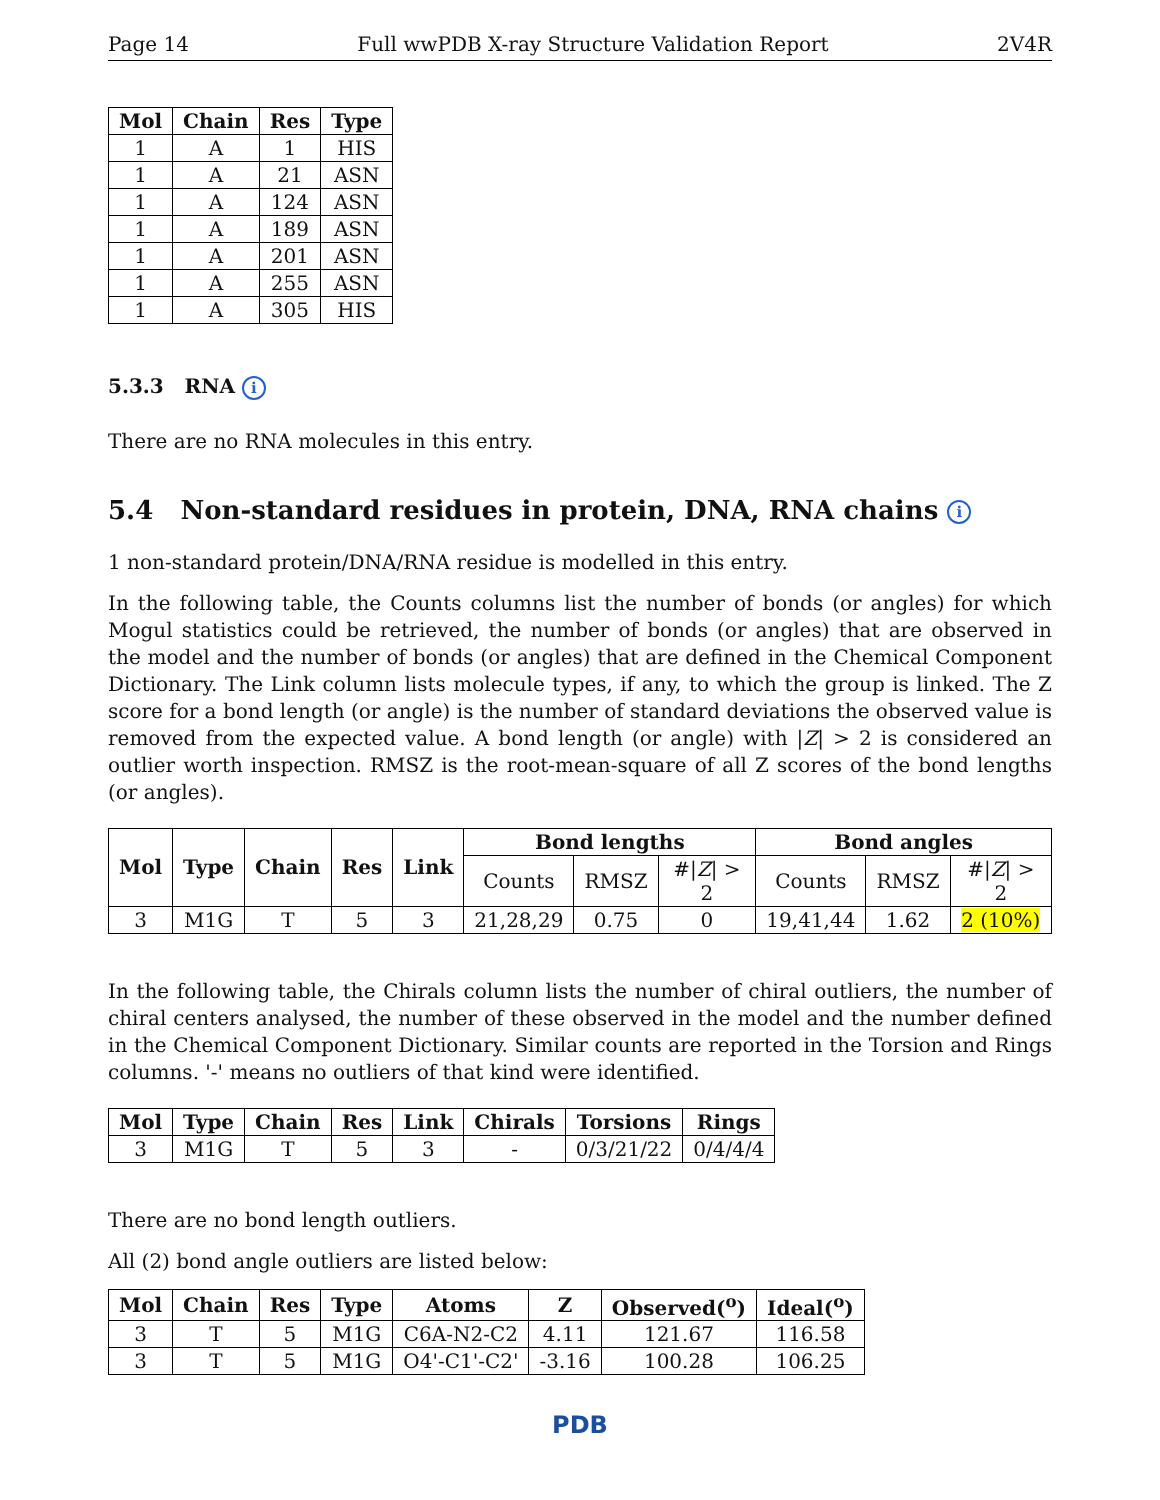Page 14 Full wwPDB X-ray Structure Validation Report 2V4R
| Mol | Chain | Res | Type |
| --- | --- | --- | --- |
| 1 | A | 1 | HIS |
| 1 | A | 21 | ASN |
| 1 | A | 124 | ASN |
| 1 | A | 189 | ASN |
| 1 | A | 201 | ASN |
| 1 | A | 255 | ASN |
| 1 | A | 305 | HIS |
5.3.3 RNA i
There are no RNA molecules in this entry.
5.4 Non-standard residues in protein, DNA, RNA chains i
1 non-standard protein/DNA/RNA residue is modelled in this entry.
In the following table, the Counts columns list the number of bonds (or angles) for which Mogul statistics could be retrieved, the number of bonds (or angles) that are observed in the model and the number of bonds (or angles) that are defined in the Chemical Component Dictionary. The Link column lists molecule types, if any, to which the group is linked. The Z score for a bond length (or angle) is the number of standard deviations the observed value is removed from the expected value. A bond length (or angle) with |Z| > 2 is considered an outlier worth inspection. RMSZ is the root-mean-square of all Z scores of the bond lengths (or angles).
| Mol | Type | Chain | Res | Link | Bond lengths | | | Bond angles | | |
| --- | --- | --- | --- | --- | --- | --- | --- | --- | --- | --- |
| | | | | | Counts | RMSZ | #/ Z / > 2 | Counts | RMSZ | #/ Z / > 2 |
| 3 | M1G | T | 5 | 3 | 21,28,29 | 0.75 | 0 | 19,41,44 | 1.62 | 2 (10%) |
In the following table, the Chirals column lists the number of chiral outliers, the number of chiral centers analysed, the number of these observed in the model and the number defined in the Chemical Component Dictionary. Similar counts are reported in the Torsion and Rings columns. '-' means no outliers of that kind were identified.
| Mol | Type | Chain | Res | Link | Chirals | Torsions | Rings |
| --- | --- | --- | --- | --- | --- | --- | --- |
| 3 | M1G | T | 5 | 3 | - | 0/3/21/22 | 0/4/4/4 |
There are no bond length outliers.
All (2) bond angle outliers are listed below:
| Mol | Chain | Res | Type | Atoms | Z | Observed(<sup>o</sup>) | Ideal(<sup>o</sup>) |
| --- | --- | --- | --- | --- | --- | --- | --- |
| 3 | T | 5 | M1G | C6A-N2-C2 | 4.11 | 121.67 | 116.58 |
| 3 | T | 5 | M1G | O4'-C1'-C2' | -3.16 | 100.28 | 106.25 |
PDB